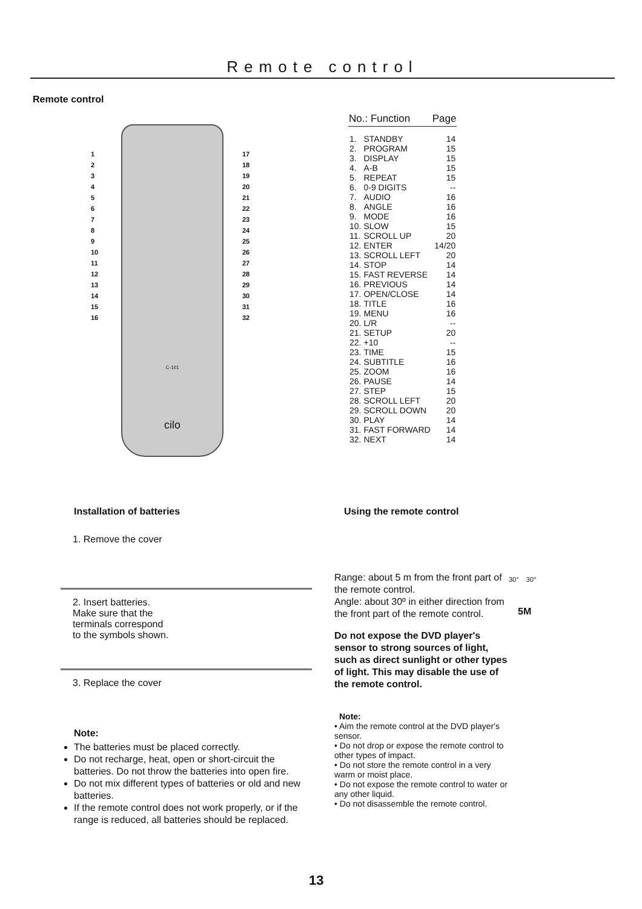Remote control
Remote control
cilo
C-101
1
2
3
4
5
6
7
8
9
10
11
12
13
14
15
16
17
18
19
20
21
22
23
24
25
26
27
28
29
30
31
32
| No.: Function | | Page |
| --- | --- | --- |
| 1. | STANDBY | 14 |
| 2. | PROGRAM | 15 |
| 3. | DISPLAY | 15 |
| 4. | A-B | 15 |
| 5. | REPEAT | 15 |
| 6. | 0-9 DIGITS | -- |
| 7. | AUDIO | 16 |
| 8. | ANGLE | 16 |
| 9. | MODE | 16 |
| 10. | SLOW | 15 |
| 11. | SCROLL UP | 20 |
| 12. | ENTER | 14/20 |
| 13. | SCROLL LEFT | 20 |
| 14. | STOP | 14 |
| 15. | FAST REVERSE | 14 |
| 16. | PREVIOUS | 14 |
| 17. | OPEN/CLOSE | 14 |
| 18. | TITLE | 16 |
| 19. | MENU | 16 |
| 20. | L/R | -- |
| 21. | SETUP | 20 |
| 22. | +10 | -- |
| 23. | TIME | 15 |
| 24. | SUBTITLE | 16 |
| 25. | ZOOM | 16 |
| 26. | PAUSE | 14 |
| 27. | STEP | 15 |
| 28. | SCROLL LEFT | 20 |
| 29. | SCROLL DOWN | 20 |
| 30. | PLAY | 14 |
| 31. | FAST FORWARD | 14 |
| 32. | NEXT | 14 |
Installation of batteries
1. Remove the cover
2. Insert batteries. Make sure that the terminals correspond to the symbols shown.
3. Replace the cover
Note:
The batteries must be placed correctly.
Do not recharge, heat, open or short-circuit the batteries. Do not throw the batteries into open fire.
Do not mix different types of batteries or old and new batteries.
If the remote control does not work properly, or if the range is reduced, all batteries should be replaced.
Using the remote control
Range: about 5 m from the front part of the remote control.
Angle: about 30º in either direction from the front part of the remote control.
Do not expose the DVD player's sensor to strong sources of light, such as direct sunlight or other types of light. This may disable the use of the remote control.
Note:
• Aim the remote control at the DVD player's sensor.
• Do not drop or expose the remote control to other types of impact.
• Do not store the remote control in a very warm or moist place.
• Do not expose the remote control to water or any other liquid.
• Do not disassemble the remote control.
30° 30°
5M
13